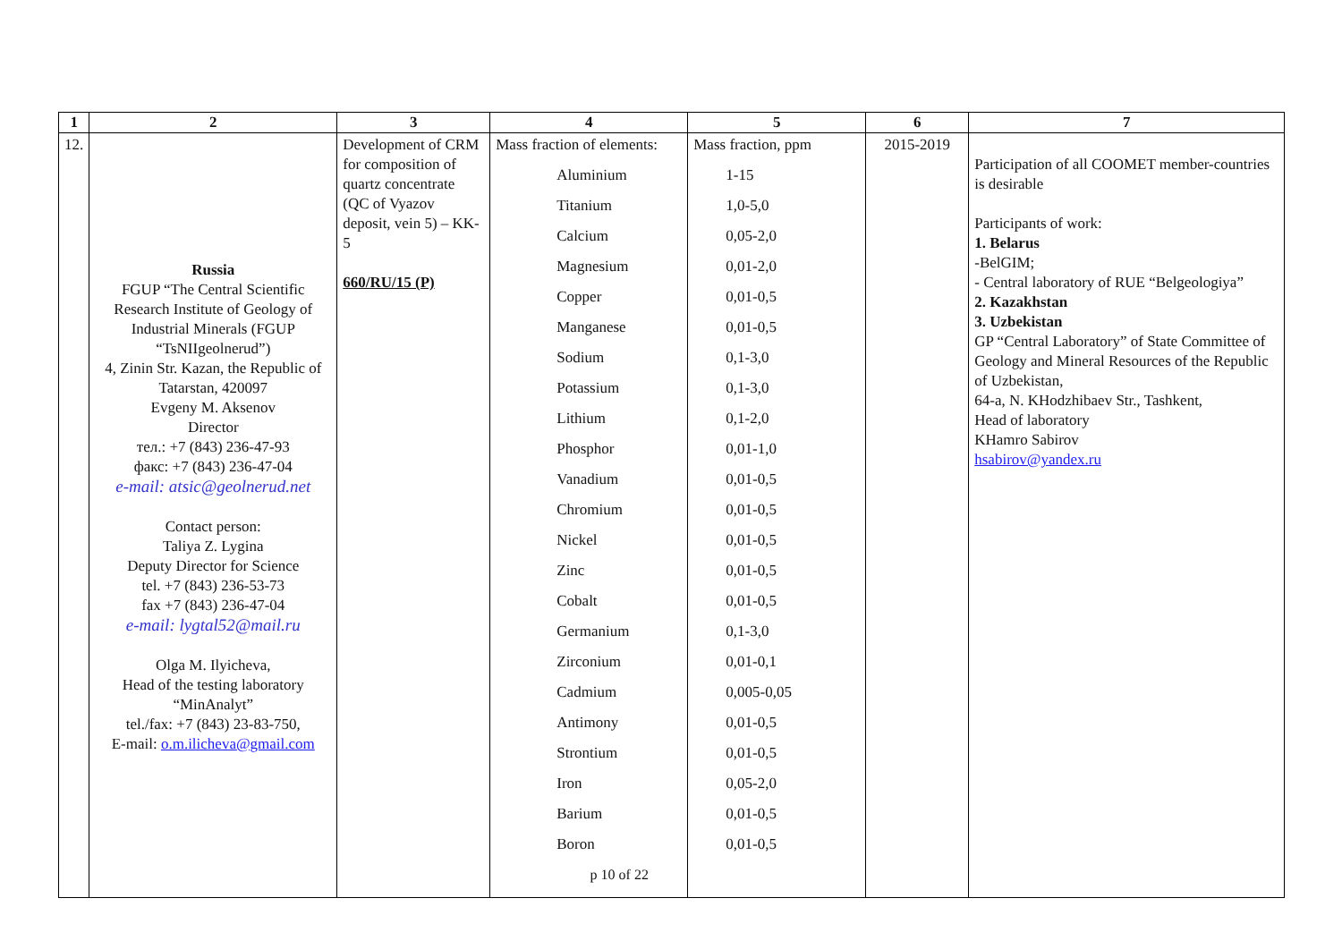| 1 | 2 | 3 | 4 | 5 | 6 | 7 |
| --- | --- | --- | --- | --- | --- | --- |
| 12. | Russia FGUP “The Central Scientific Research Institute of Geology of Industrial Minerals (FGUP “TsNIIgeolnerud”) 4, Zinin Str. Kazan, the Republic of Tatarstan, 420097 Evgeny M. Aksenov Director тел.: +7 (843) 236-47-93 факс: +7 (843) 236-47-04 e-mail: atsic@geolnerud.net Contact person: Taliya Z. Lygina Deputy Director for Science tel. +7 (843) 236-53-73 fax +7 (843) 236-47-04 e-mail: lygtal52@mail.ru Olga M. Ilyicheva, Head of the testing laboratory “MinAnalyt” tel./fax: +7 (843) 23-83-750, E-mail: o.m.ilicheva@gmail.com | Development of CRM for composition of quartz concentrate (QC of Vyazov deposit, vein 5) – KK-5 660/RU/15 (P) | Mass fraction of elements: Aluminium Titanium Calcium Magnesium Copper Manganese Sodium Potassium Lithium Phosphor Vanadium Chromium Nickel Zinc Cobalt Germanium Zirconium Cadmium Antimony Strontium Iron Barium Boron p 10 of 22 | Mass fraction, ppm 1-15 1,0-5,0 0,05-2,0 0,01-2,0 0,01-0,5 0,01-0,5 0,1-3,0 0,1-3,0 0,1-2,0 0,01-1,0 0,01-0,5 0,01-0,5 0,01-0,5 0,01-0,5 0,01-0,5 0,1-3,0 0,01-0,1 0,005-0,05 0,01-0,5 0,01-0,5 0,05-2,0 0,01-0,5 0,01-0,5 | 2015-2019 | Participation of all COOMET member-countries is desirable Participants of work: 1. Belarus -BelGIM; - Central laboratory of RUE “Belgeologiya” 2. Kazakhstan 3. Uzbekistan GP “Central Laboratory” of State Committee of Geology and Mineral Resources of the Republic of Uzbekistan, 64-a, N. KHodzhibaev Str., Tashkent, Head of laboratory KHamro Sabirov hsabirov@yandex.ru |